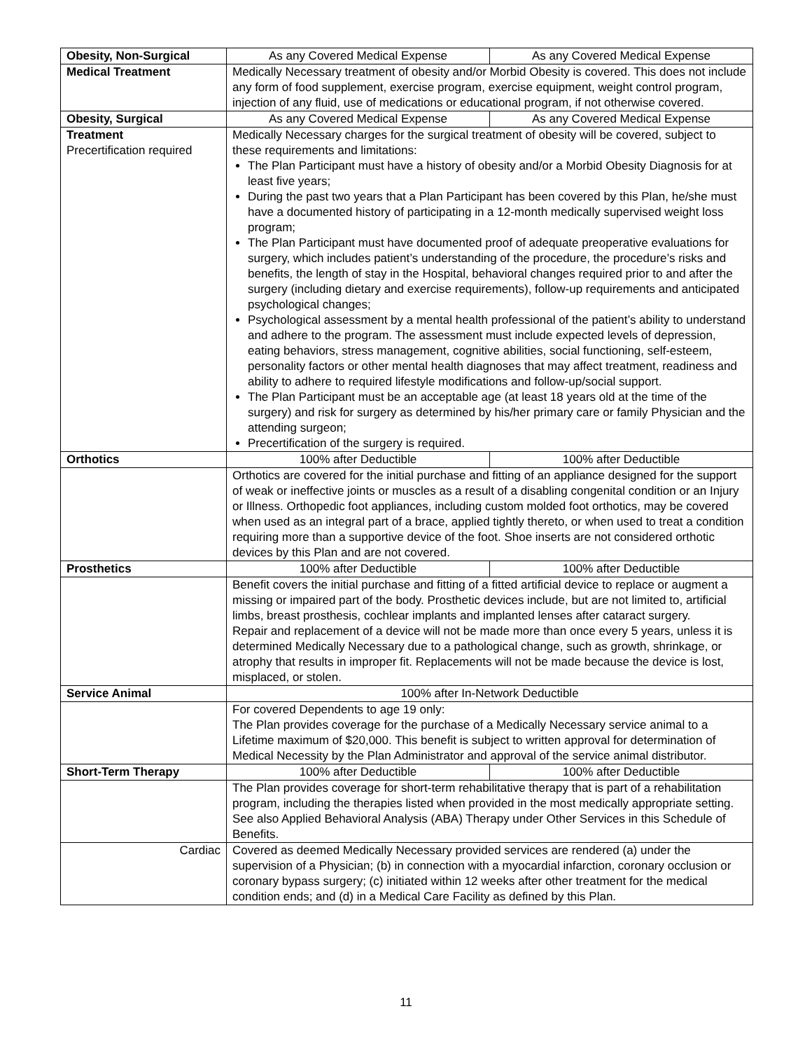| Obesity, Non-Surgical | As any Covered Medical Expense | As any Covered Medical Expense |
| Medical Treatment | Medically Necessary treatment of obesity and/or Morbid Obesity is covered. This does not include any form of food supplement, exercise program, exercise equipment, weight control program, injection of any fluid, use of medications or educational program, if not otherwise covered. | |
| Obesity, Surgical | As any Covered Medical Expense | As any Covered Medical Expense |
| Treatment Precertification required | Medically Necessary charges for the surgical treatment of obesity will be covered, subject to these requirements and limitations: The Plan Participant must have a history of obesity and/or a Morbid Obesity Diagnosis for at least five years; During the past two years that a Plan Participant has been covered by this Plan, he/she must have a documented history of participating in a 12-month medically supervised weight loss program; The Plan Participant must have documented proof of adequate preoperative evaluations for surgery, which includes patient’s understanding of the procedure, the procedure’s risks and benefits, the length of stay in the Hospital, behavioral changes required prior to and after the surgery (including dietary and exercise requirements), follow-up requirements and anticipated psychological changes; Psychological assessment by a mental health professional of the patient’s ability to understand and adhere to the program. The assessment must include expected levels of depression, eating behaviors, stress management, cognitive abilities, social functioning, self-esteem, personality factors or other mental health diagnoses that may affect treatment, readiness and ability to adhere to required lifestyle modifications and follow-up/social support. The Plan Participant must be an acceptable age (at least 18 years old at the time of the surgery) and risk for surgery as determined by his/her primary care or family Physician and the attending surgeon; Precertification of the surgery is required. | |
| Orthotics | 100% after Deductible | 100% after Deductible |
| | Orthotics are covered for the initial purchase and fitting of an appliance designed for the support of weak or ineffective joints or muscles as a result of a disabling congenital condition or an Injury or Illness. Orthopedic foot appliances, including custom molded foot orthotics, may be covered when used as an integral part of a brace, applied tightly thereto, or when used to treat a condition requiring more than a supportive device of the foot. Shoe inserts are not considered orthotic devices by this Plan and are not covered. | |
| Prosthetics | 100% after Deductible | 100% after Deductible |
| | Benefit covers the initial purchase and fitting of a fitted artificial device to replace or augment a missing or impaired part of the body. Prosthetic devices include, but are not limited to, artificial limbs, breast prosthesis, cochlear implants and implanted lenses after cataract surgery. Repair and replacement of a device will not be made more than once every 5 years, unless it is determined Medically Necessary due to a pathological change, such as growth, shrinkage, or atrophy that results in improper fit. Replacements will not be made because the device is lost, misplaced, or stolen. | |
| Service Animal | 100% after In-Network Deductible | |
| | For covered Dependents to age 19 only: The Plan provides coverage for the purchase of a Medically Necessary service animal to a Lifetime maximum of $20,000. This benefit is subject to written approval for determination of Medical Necessity by the Plan Administrator and approval of the service animal distributor. | |
| Short-Term Therapy | 100% after Deductible | 100% after Deductible |
| | The Plan provides coverage for short-term rehabilitative therapy that is part of a rehabilitation program, including the therapies listed when provided in the most medically appropriate setting. See also Applied Behavioral Analysis (ABA) Therapy under Other Services in this Schedule of Benefits. | |
| Cardiac | Covered as deemed Medically Necessary provided services are rendered (a) under the supervision of a Physician; (b) in connection with a myocardial infarction, coronary occlusion or coronary bypass surgery; (c) initiated within 12 weeks after other treatment for the medical condition ends; and (d) in a Medical Care Facility as defined by this Plan. | |
11